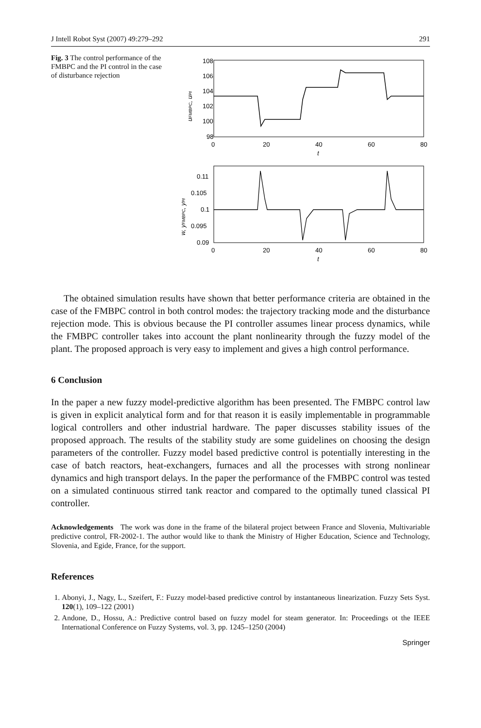J Intell Robot Syst (2007) 49:279–292 291
Fig. 3 The control performance of the FMBPC and the PI control in the case of disturbance rejection
108
106
104
102
100
98
0
20
40
60
80
t
uFMBPC, uPI
0.11
0.105
0.1
0.095
0.09
0
20
40
60
80
t
w, yFMBPC, yPI
The obtained simulation results have shown that better performance criteria are obtained in the case of the FMBPC control in both control modes: the trajectory tracking mode and the disturbance rejection mode. This is obvious because the PI controller assumes linear process dynamics, while the FMBPC controller takes into account the plant nonlinearity through the fuzzy model of the plant. The proposed approach is very easy to implement and gives a high control performance.
6 Conclusion
In the paper a new fuzzy model-predictive algorithm has been presented. The FMBPC control law is given in explicit analytical form and for that reason it is easily implementable in programmable logical controllers and other industrial hardware. The paper discusses stability issues of the proposed approach. The results of the stability study are some guidelines on choosing the design parameters of the controller. Fuzzy model based predictive control is potentially interesting in the case of batch reactors, heat-exchangers, furnaces and all the processes with strong nonlinear dynamics and high transport delays. In the paper the performance of the FMBPC control was tested on a simulated continuous stirred tank reactor and compared to the optimally tuned classical PI controller.
Acknowledgements The work was done in the frame of the bilateral project between France and Slovenia, Multivariable predictive control, FR-2002-1. The author would like to thank the Ministry of Higher Education, Science and Technology, Slovenia, and Egide, France, for the support.
References
1. Abonyi, J., Nagy, L., Szeifert, F.: Fuzzy model-based predictive control by instantaneous linearization. Fuzzy Sets Syst. 120(1), 109–122 (2001)
2. Andone, D., Hossu, A.: Predictive control based on fuzzy model for steam generator. In: Proceedings ot the IEEE International Conference on Fuzzy Systems, vol. 3, pp. 1245–1250 (2004)
Springer